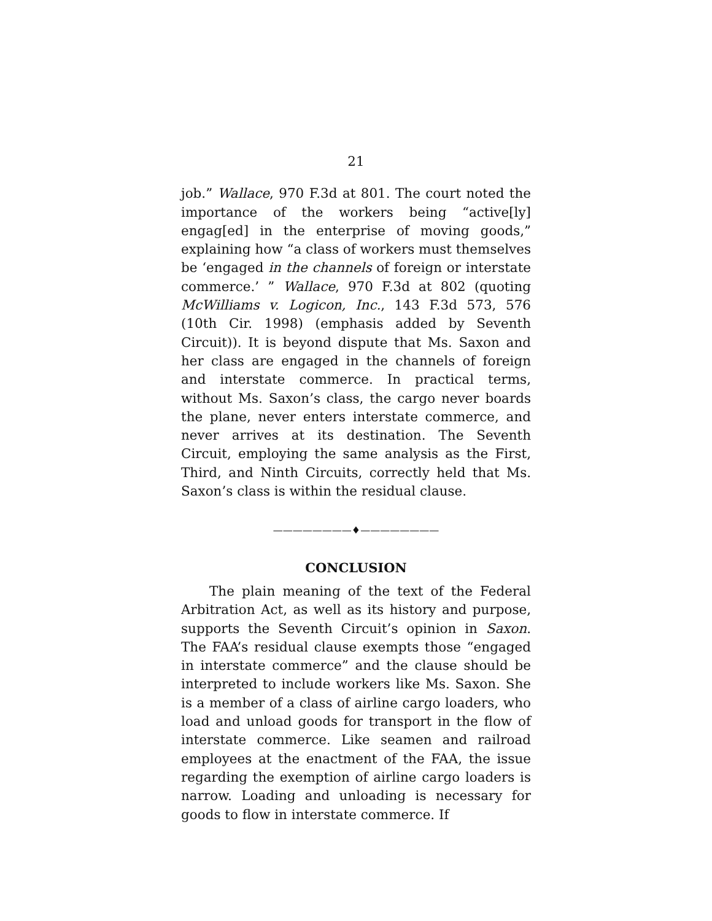21
job.” Wallace, 970 F.3d at 801. The court noted the importance of the workers being “active[ly] engag[ed] in the enterprise of moving goods,” explaining how “a class of workers must themselves be ‘engaged in the channels of foreign or interstate commerce.’ ” Wallace, 970 F.3d at 802 (quoting McWilliams v. Logicon, Inc., 143 F.3d 573, 576 (10th Cir. 1998) (emphasis added by Seventh Circuit)). It is beyond dispute that Ms. Saxon and her class are engaged in the channels of foreign and interstate commerce. In practical terms, without Ms. Saxon’s class, the cargo never boards the plane, never enters interstate commerce, and never arrives at its destination. The Seventh Circuit, employing the same analysis as the First, Third, and Ninth Circuits, correctly held that Ms. Saxon’s class is within the residual clause.
————————♦————————
CONCLUSION
The plain meaning of the text of the Federal Arbitration Act, as well as its history and purpose, supports the Seventh Circuit’s opinion in Saxon. The FAA’s residual clause exempts those “engaged in interstate commerce” and the clause should be interpreted to include workers like Ms. Saxon. She is a member of a class of airline cargo loaders, who load and unload goods for transport in the flow of interstate commerce. Like seamen and railroad employees at the enactment of the FAA, the issue regarding the exemption of airline cargo loaders is narrow. Loading and unloading is necessary for goods to flow in interstate commerce. If